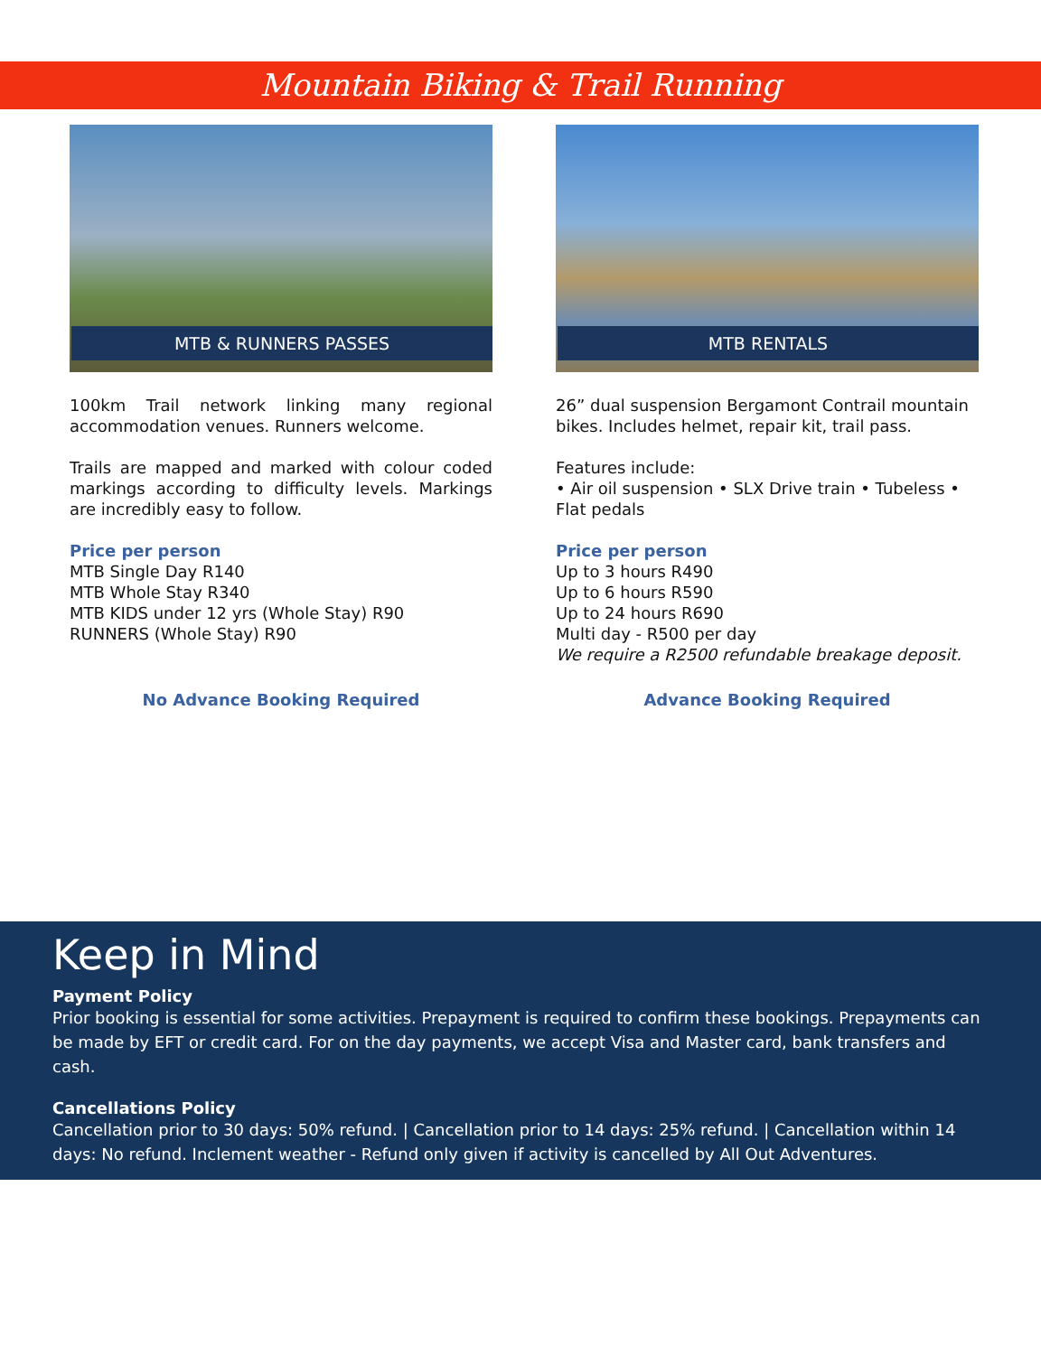Mountain Biking & Trail Running
MTB & RUNNERS PASSES
100km Trail network linking many regional accommodation venues. Runners welcome.
Trails are mapped and marked with colour coded markings according to difficulty levels. Markings are incredibly easy to follow.
Price per person
MTB Single Day R140
MTB Whole Stay R340
MTB KIDS under 12 yrs (Whole Stay) R90
RUNNERS (Whole Stay) R90
No Advance Booking Required
MTB RENTALS
26” dual suspension Bergamont Contrail mountain bikes. Includes helmet, repair kit, trail pass.
Features include:
• Air oil suspension • SLX Drive train • Tubeless • Flat pedals
Price per person
Up to 3 hours R490
Up to 6 hours R590
Up to 24 hours R690
Multi day - R500 per day
We require a R2500 refundable breakage deposit.
Advance Booking Required
Keep in Mind
Payment Policy
Prior booking is essential for some activities. Prepayment is required to confirm these bookings. Prepayments can be made by EFT or credit card. For on the day payments, we accept Visa and Master card, bank transfers and cash.
Cancellations Policy
Cancellation prior to 30 days: 50% refund. | Cancellation prior to 14 days: 25% refund. | Cancellation within 14 days: No refund. Inclement weather - Refund only given if activity is cancelled by All Out Adventures.